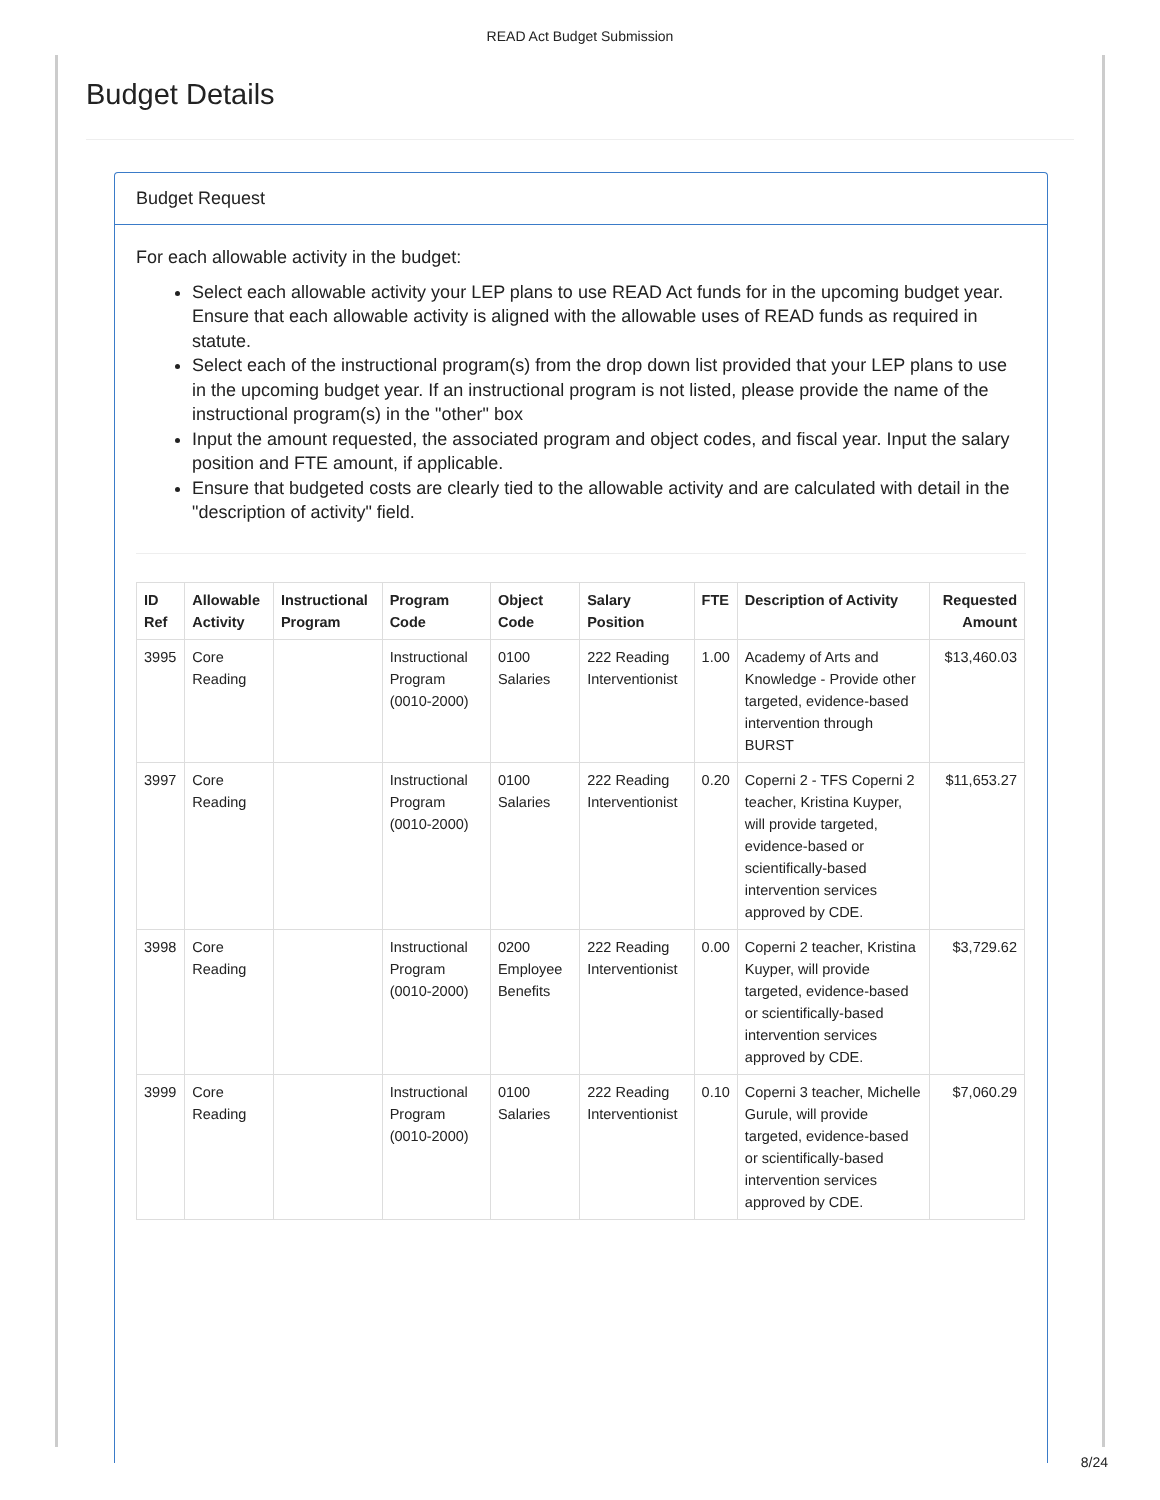READ Act Budget Submission
Budget Details
Budget Request
For each allowable activity in the budget:
Select each allowable activity your LEP plans to use READ Act funds for in the upcoming budget year. Ensure that each allowable activity is aligned with the allowable uses of READ funds as required in statute.
Select each of the instructional program(s) from the drop down list provided that your LEP plans to use in the upcoming budget year. If an instructional program is not listed, please provide the name of the instructional program(s) in the "other" box
Input the amount requested, the associated program and object codes, and fiscal year. Input the salary position and FTE amount, if applicable.
Ensure that budgeted costs are clearly tied to the allowable activity and are calculated with detail in the "description of activity" field.
| ID Ref | Allowable Activity | Instructional Program | Program Code | Object Code | Salary Position | FTE | Description of Activity | Requested Amount |
| --- | --- | --- | --- | --- | --- | --- | --- | --- |
| 3995 | Core Reading | | Instructional Program (0010-2000) | 0100 Salaries | 222 Reading Interventionist | 1.00 | Academy of Arts and Knowledge - Provide other targeted, evidence-based intervention through BURST | $13,460.03 |
| 3997 | Core Reading | | Instructional Program (0010-2000) | 0100 Salaries | 222 Reading Interventionist | 0.20 | Coperni 2 - TFS Coperni 2 teacher, Kristina Kuyper, will provide targeted, evidence-based or scientifically-based intervention services approved by CDE. | $11,653.27 |
| 3998 | Core Reading | | Instructional Program (0010-2000) | 0200 Employee Benefits | 222 Reading Interventionist | 0.00 | Coperni 2 teacher, Kristina Kuyper, will provide targeted, evidence-based or scientifically-based intervention services approved by CDE. | $3,729.62 |
| 3999 | Core Reading | | Instructional Program (0010-2000) | 0100 Salaries | 222 Reading Interventionist | 0.10 | Coperni 3 teacher, Michelle Gurule, will provide targeted, evidence-based or scientifically-based intervention services approved by CDE. | $7,060.29 |
8/24